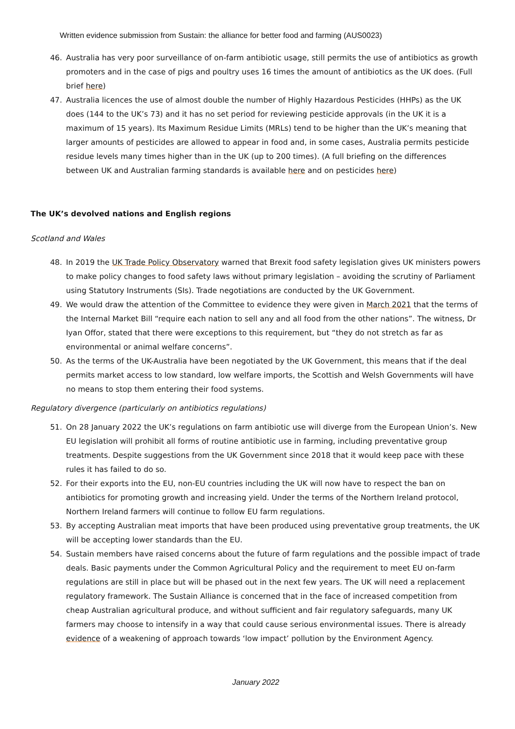Written evidence submission from Sustain: the alliance for better food and farming (AUS0023)
46. Australia has very poor surveillance of on-farm antibiotic usage, still permits the use of antibiotics as growth promoters and in the case of pigs and poultry uses 16 times the amount of antibiotics as the UK does. (Full brief here)
47. Australia licences the use of almost double the number of Highly Hazardous Pesticides (HHPs) as the UK does (144 to the UK’s 73) and it has no set period for reviewing pesticide approvals (in the UK it is a maximum of 15 years). Its Maximum Residue Limits (MRLs) tend to be higher than the UK’s meaning that larger amounts of pesticides are allowed to appear in food and, in some cases, Australia permits pesticide residue levels many times higher than in the UK (up to 200 times). (A full briefing on the differences between UK and Australian farming standards is available here and on pesticides here)
The UK’s devolved nations and English regions
Scotland and Wales
48. In 2019 the UK Trade Policy Observatory warned that Brexit food safety legislation gives UK ministers powers to make policy changes to food safety laws without primary legislation – avoiding the scrutiny of Parliament using Statutory Instruments (SIs). Trade negotiations are conducted by the UK Government.
49. We would draw the attention of the Committee to evidence they were given in March 2021 that the terms of the Internal Market Bill “require each nation to sell any and all food from the other nations”. The witness, Dr Iyan Offor, stated that there were exceptions to this requirement, but “they do not stretch as far as environmental or animal welfare concerns”.
50. As the terms of the UK-Australia have been negotiated by the UK Government, this means that if the deal permits market access to low standard, low welfare imports, the Scottish and Welsh Governments will have no means to stop them entering their food systems.
Regulatory divergence (particularly on antibiotics regulations)
51. On 28 January 2022 the UK’s regulations on farm antibiotic use will diverge from the European Union’s. New EU legislation will prohibit all forms of routine antibiotic use in farming, including preventative group treatments. Despite suggestions from the UK Government since 2018 that it would keep pace with these rules it has failed to do so.
52. For their exports into the EU, non-EU countries including the UK will now have to respect the ban on antibiotics for promoting growth and increasing yield. Under the terms of the Northern Ireland protocol, Northern Ireland farmers will continue to follow EU farm regulations.
53. By accepting Australian meat imports that have been produced using preventative group treatments, the UK will be accepting lower standards than the EU.
54. Sustain members have raised concerns about the future of farm regulations and the possible impact of trade deals. Basic payments under the Common Agricultural Policy and the requirement to meet EU on-farm regulations are still in place but will be phased out in the next few years. The UK will need a replacement regulatory framework. The Sustain Alliance is concerned that in the face of increased competition from cheap Australian agricultural produce, and without sufficient and fair regulatory safeguards, many UK farmers may choose to intensify in a way that could cause serious environmental issues. There is already evidence of a weakening of approach towards ‘low impact’ pollution by the Environment Agency.
January 2022